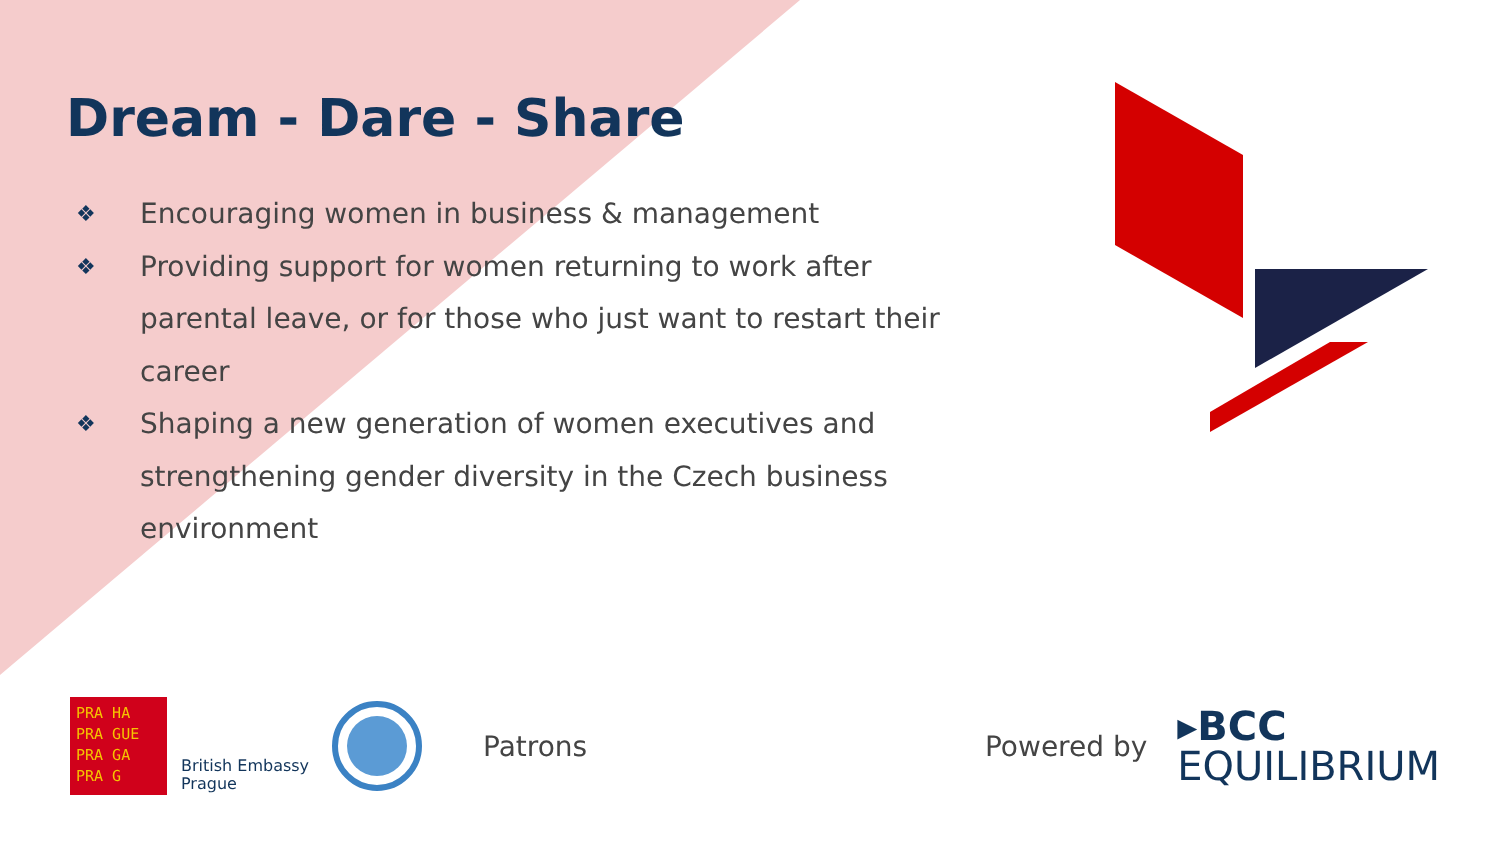Dream - Dare - Share
❖ Encouraging women in business & management
❖ Providing support for women returning to work after parental leave, or for those who just want to restart their career
❖ Shaping a new generation of women executives and strengthening gender diversity in the Czech business environment
PRA HA
PRA GUE
PRA GA
PRA G
British Embassy
Prague
Patrons Powered by
▸BCC
EQUILIBRIUM